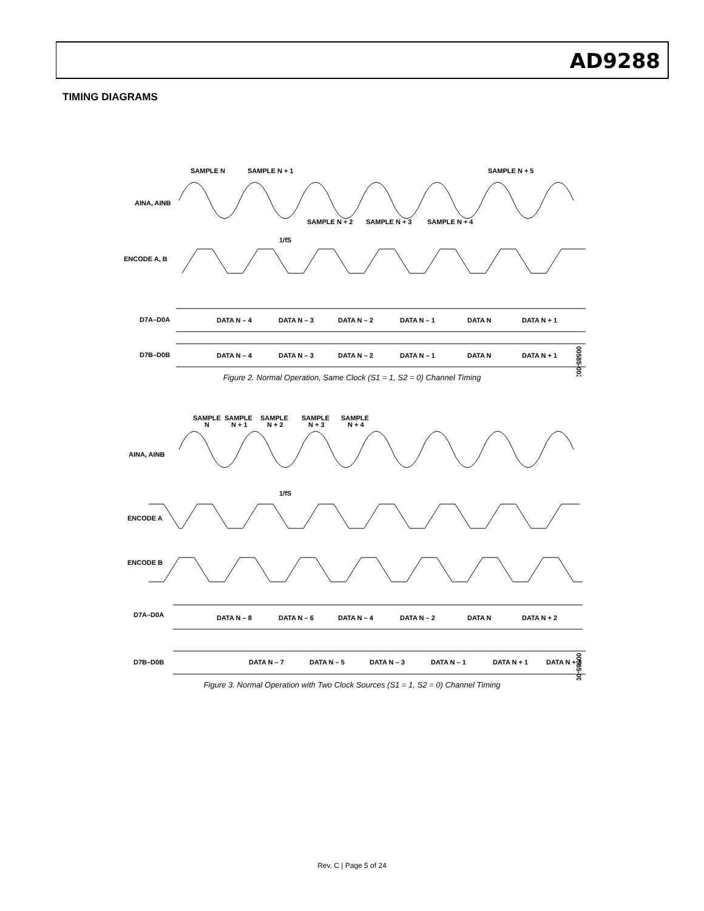AD9288
TIMING DIAGRAMS
SAMPLE N
SAMPLE N + 1
SAMPLE N + 5
AINA, AINB
SAMPLE N + 2
SAMPLE N + 3
SAMPLE N + 4
1/fS
ENCODE A, B
D7A–D0A
DATA N – 4
DATA N – 3
DATA N – 2
DATA N – 1
DATA N
DATA N + 1
D7B–D0B
DATA N – 4
DATA N – 3
DATA N – 2
DATA N – 1
DATA N
DATA N + 1
00585-003
Figure 2. Normal Operation, Same Clock (S1 = 1, S2 = 0) Channel Timing
SAMPLE
SAMPLE
SAMPLE
SAMPLE
SAMPLE
N
N + 1
N + 2
N + 3
N + 4
AINA, AINB
1/fS
ENCODE A
ENCODE B
D7A–D0A
DATA N – 8
DATA N – 6
DATA N – 4
DATA N – 2
DATA N
DATA N + 2
D7B–D0B
DATA N – 7
DATA N – 5
DATA N – 3
DATA N – 1
DATA N + 1
DATA N + 3
00585-004
Figure 3. Normal Operation with Two Clock Sources (S1 = 1, S2 = 0) Channel Timing
Rev. C | Page 5 of 24